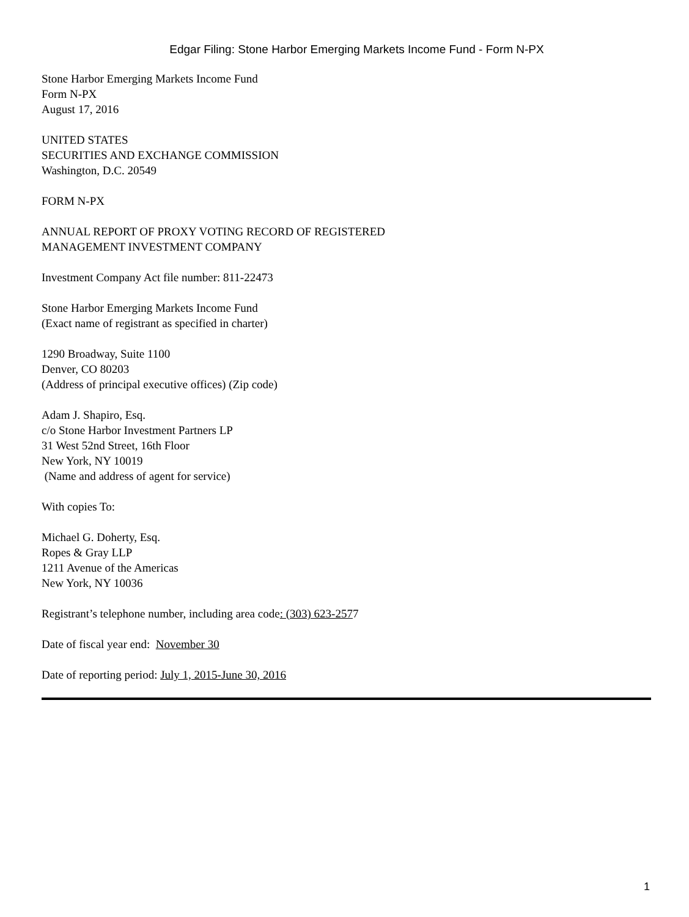Edgar Filing: Stone Harbor Emerging Markets Income Fund - Form N-PX
Stone Harbor Emerging Markets Income Fund
Form N-PX
August 17, 2016
UNITED STATES
SECURITIES AND EXCHANGE COMMISSION
Washington, D.C. 20549
FORM N-PX
ANNUAL REPORT OF PROXY VOTING RECORD OF REGISTERED
MANAGEMENT INVESTMENT COMPANY
Investment Company Act file number: 811-22473
Stone Harbor Emerging Markets Income Fund
(Exact name of registrant as specified in charter)
1290 Broadway, Suite 1100
Denver, CO 80203
(Address of principal executive offices) (Zip code)
Adam J. Shapiro, Esq.
c/o Stone Harbor Investment Partners LP
31 West 52nd Street, 16th Floor
New York, NY 10019
(Name and address of agent for service)
With copies To:
Michael G. Doherty, Esq.
Ropes & Gray LLP
1211 Avenue of the Americas
New York, NY 10036
Registrant’s telephone number, including area code: (303) 623-2577
Date of fiscal year end: November 30
Date of reporting period: July 1, 2015-June 30, 2016
1